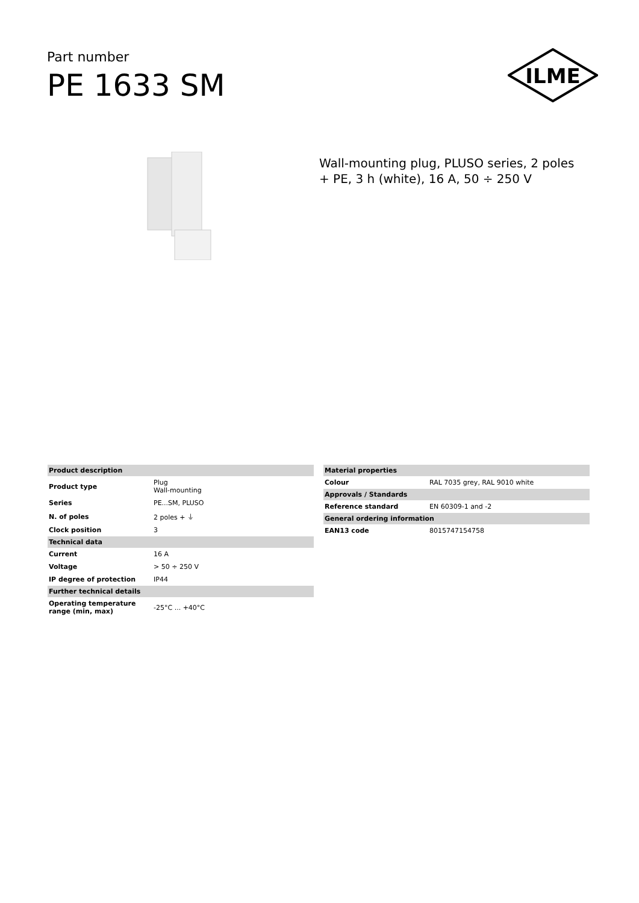Part number
PE 1633 SM
ILME
Wall-mounting plug, PLUSO series, 2 poles + PE, 3 h (white), 16 A, 50 ÷ 250 V
| Product description | |
| --- | --- |
| Product type | Plug Wall-mounting |
| Series | PE...SM, PLUSO |
| N. of poles | 2 poles + ⏚ |
| Clock position | 3 |
| Technical data | |
| Current | 16 A |
| Voltage | > 50 ÷ 250 V |
| IP degree of protection | IP44 |
| Further technical details | |
| Operating temperature range (min, max) | -25°C ... +40°C |
| Material properties | |
| --- | --- |
| Colour | RAL 7035 grey, RAL 9010 white |
| Approvals / Standards | |
| Reference standard | EN 60309-1 and -2 |
| General ordering information | |
| EAN13 code | 8015747154758 |